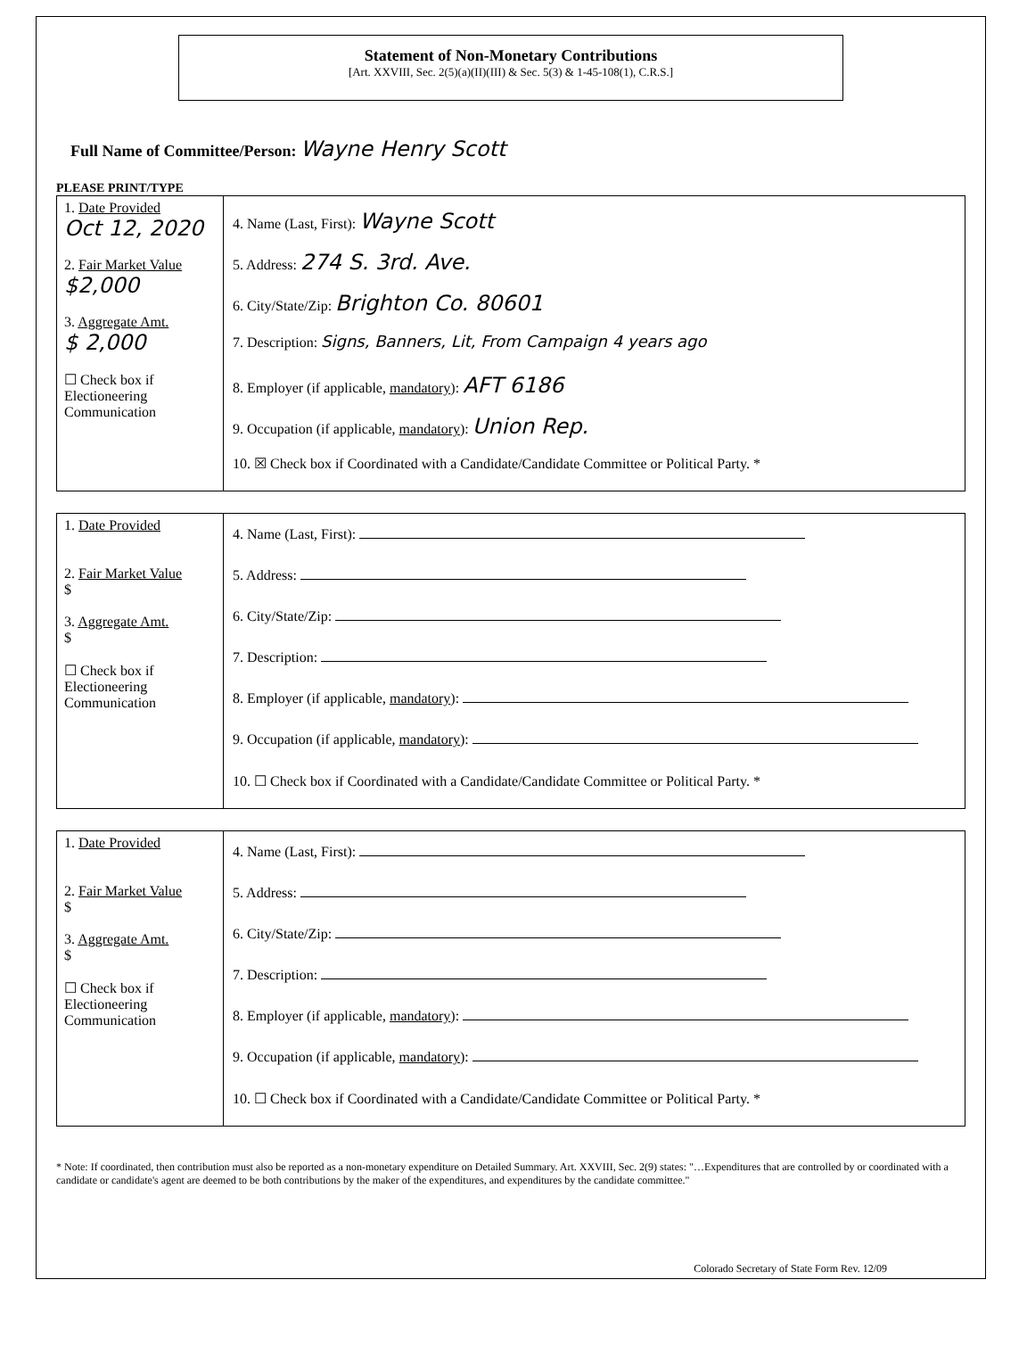Statement of Non-Monetary Contributions
[Art. XXVIII, Sec. 2(5)(a)(II)(III) & Sec. 5(3) & 1-45-108(1), C.R.S.]
Full Name of Committee/Person: Wayne Henry Scott
PLEASE PRINT/TYPE
| 1. Date Provided Oct 12, 2020 2. Fair Market Value $2,000 3. Aggregate Amt. $ 2,000 ☐ Check box if Electioneering Communication | 4. Name (Last, First): Wayne Scott 5. Address: 274 S. 3rd. Ave. 6. City/State/Zip: Brighton Co. 80601 7. Description: Signs, Banners, Lit, From Campaign 4 years ago 8. Employer (if applicable, mandatory ): AFT 6186 9. Occupation (if applicable, mandatory ): Union Rep. 10. ☒ Check box if Coordinated with a Candidate/Candidate Committee or Political Party. * |
| 1. Date Provided 2. Fair Market Value $ 3. Aggregate Amt. $ ☐ Check box if Electioneering Communication | 4. Name (Last, First): 5. Address: 6. City/State/Zip: 7. Description: 8. Employer (if applicable, mandatory ): 9. Occupation (if applicable, mandatory ): 10. ☐ Check box if Coordinated with a Candidate/Candidate Committee or Political Party. * |
| 1. Date Provided 2. Fair Market Value $ 3. Aggregate Amt. $ ☐ Check box if Electioneering Communication | 4. Name (Last, First): 5. Address: 6. City/State/Zip: 7. Description: 8. Employer (if applicable, mandatory ): 9. Occupation (if applicable, mandatory ): 10. ☐ Check box if Coordinated with a Candidate/Candidate Committee or Political Party. * |
* Note: If coordinated, then contribution must also be reported as a non-monetary expenditure on Detailed Summary. Art. XXVIII, Sec. 2(9) states: "…Expenditures that are controlled by or coordinated with a candidate or candidate's agent are deemed to be both contributions by the maker of the expenditures, and expenditures by the candidate committee."
Colorado Secretary of State Form Rev. 12/09